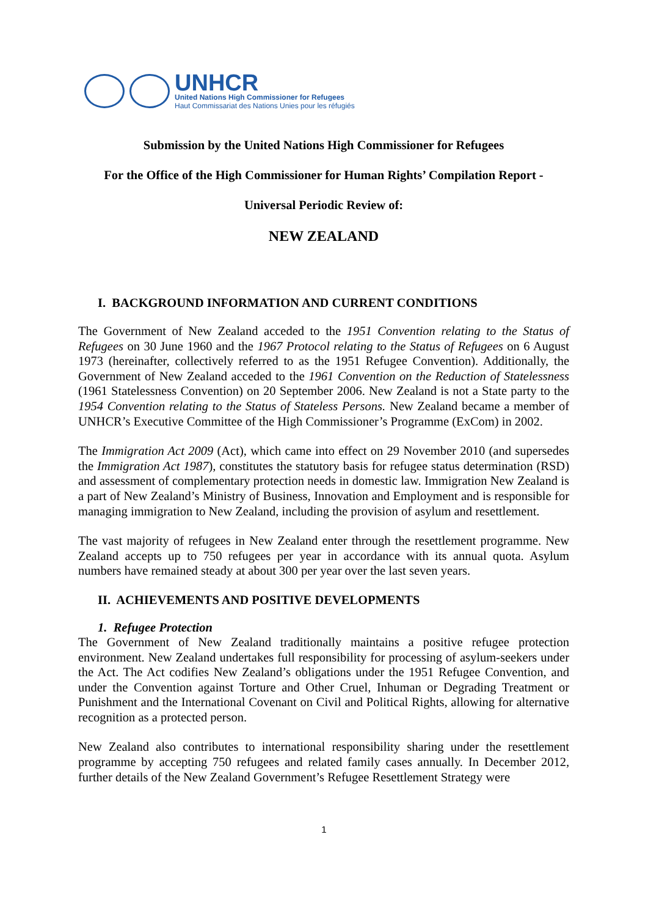UNHCR
United Nations High Commissioner for Refugees
Haut Commissariat des Nations Unies pour les réfugiés
Submission by the United Nations High Commissioner for Refugees
For the Office of the High Commissioner for Human Rights’ Compilation Report -
Universal Periodic Review of:
NEW ZEALAND
I. BACKGROUND INFORMATION AND CURRENT CONDITIONS
The Government of New Zealand acceded to the 1951 Convention relating to the Status of Refugees on 30 June 1960 and the 1967 Protocol relating to the Status of Refugees on 6 August 1973 (hereinafter, collectively referred to as the 1951 Refugee Convention). Additionally, the Government of New Zealand acceded to the 1961 Convention on the Reduction of Statelessness (1961 Statelessness Convention) on 20 September 2006. New Zealand is not a State party to the 1954 Convention relating to the Status of Stateless Persons. New Zealand became a member of UNHCR’s Executive Committee of the High Commissioner’s Programme (ExCom) in 2002.
The Immigration Act 2009 (Act), which came into effect on 29 November 2010 (and supersedes the Immigration Act 1987), constitutes the statutory basis for refugee status determination (RSD) and assessment of complementary protection needs in domestic law. Immigration New Zealand is a part of New Zealand’s Ministry of Business, Innovation and Employment and is responsible for managing immigration to New Zealand, including the provision of asylum and resettlement.
The vast majority of refugees in New Zealand enter through the resettlement programme. New Zealand accepts up to 750 refugees per year in accordance with its annual quota. Asylum numbers have remained steady at about 300 per year over the last seven years.
II. ACHIEVEMENTS AND POSITIVE DEVELOPMENTS
1. Refugee Protection
The Government of New Zealand traditionally maintains a positive refugee protection environment. New Zealand undertakes full responsibility for processing of asylum-seekers under the Act. The Act codifies New Zealand’s obligations under the 1951 Refugee Convention, and under the Convention against Torture and Other Cruel, Inhuman or Degrading Treatment or Punishment and the International Covenant on Civil and Political Rights, allowing for alternative recognition as a protected person.
New Zealand also contributes to international responsibility sharing under the resettlement programme by accepting 750 refugees and related family cases annually. In December 2012, further details of the New Zealand Government’s Refugee Resettlement Strategy were
1